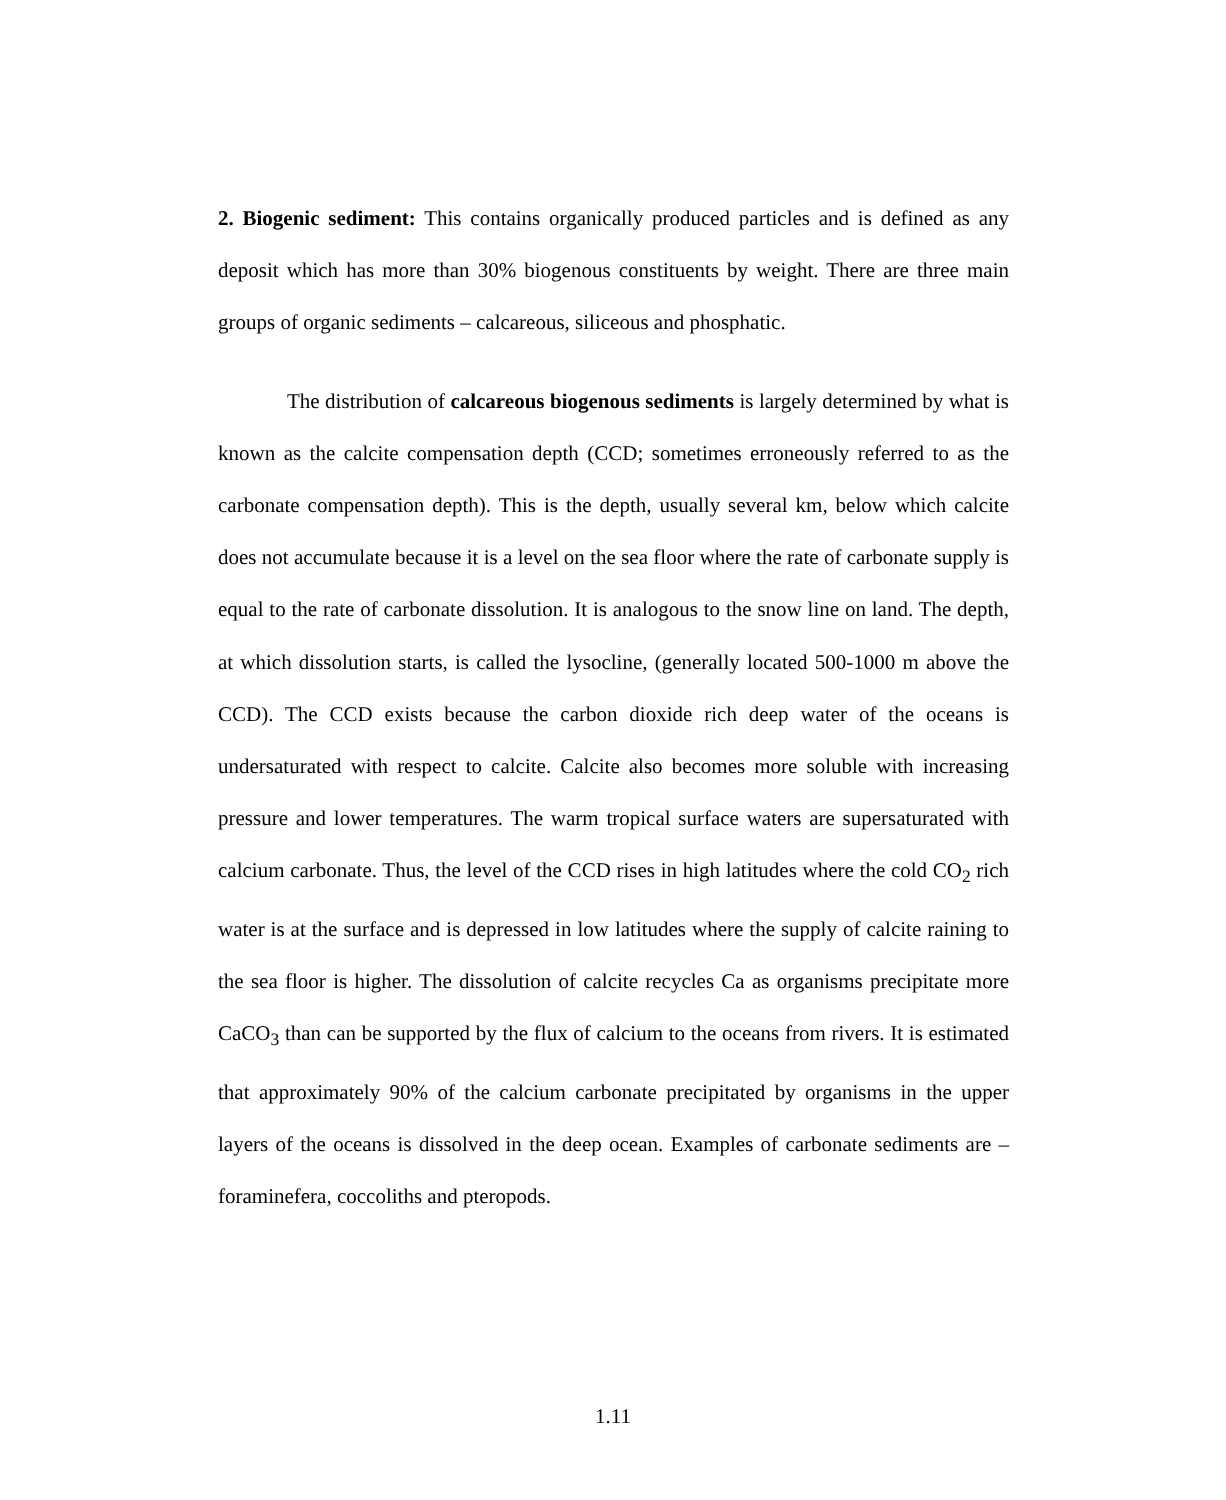2. Biogenic sediment: This contains organically produced particles and is defined as any deposit which has more than 30% biogenous constituents by weight. There are three main groups of organic sediments – calcareous, siliceous and phosphatic.
The distribution of calcareous biogenous sediments is largely determined by what is known as the calcite compensation depth (CCD; sometimes erroneously referred to as the carbonate compensation depth). This is the depth, usually several km, below which calcite does not accumulate because it is a level on the sea floor where the rate of carbonate supply is equal to the rate of carbonate dissolution. It is analogous to the snow line on land. The depth, at which dissolution starts, is called the lysocline, (generally located 500-1000 m above the CCD). The CCD exists because the carbon dioxide rich deep water of the oceans is undersaturated with respect to calcite. Calcite also becomes more soluble with increasing pressure and lower temperatures. The warm tropical surface waters are supersaturated with calcium carbonate. Thus, the level of the CCD rises in high latitudes where the cold CO<sub>2</sub> rich water is at the surface and is depressed in low latitudes where the supply of calcite raining to the sea floor is higher. The dissolution of calcite recycles Ca as organisms precipitate more CaCO<sub>3</sub> than can be supported by the flux of calcium to the oceans from rivers. It is estimated that approximately 90% of the calcium carbonate precipitated by organisms in the upper layers of the oceans is dissolved in the deep ocean. Examples of carbonate sediments are – foraminefera, coccoliths and pteropods.
1.11